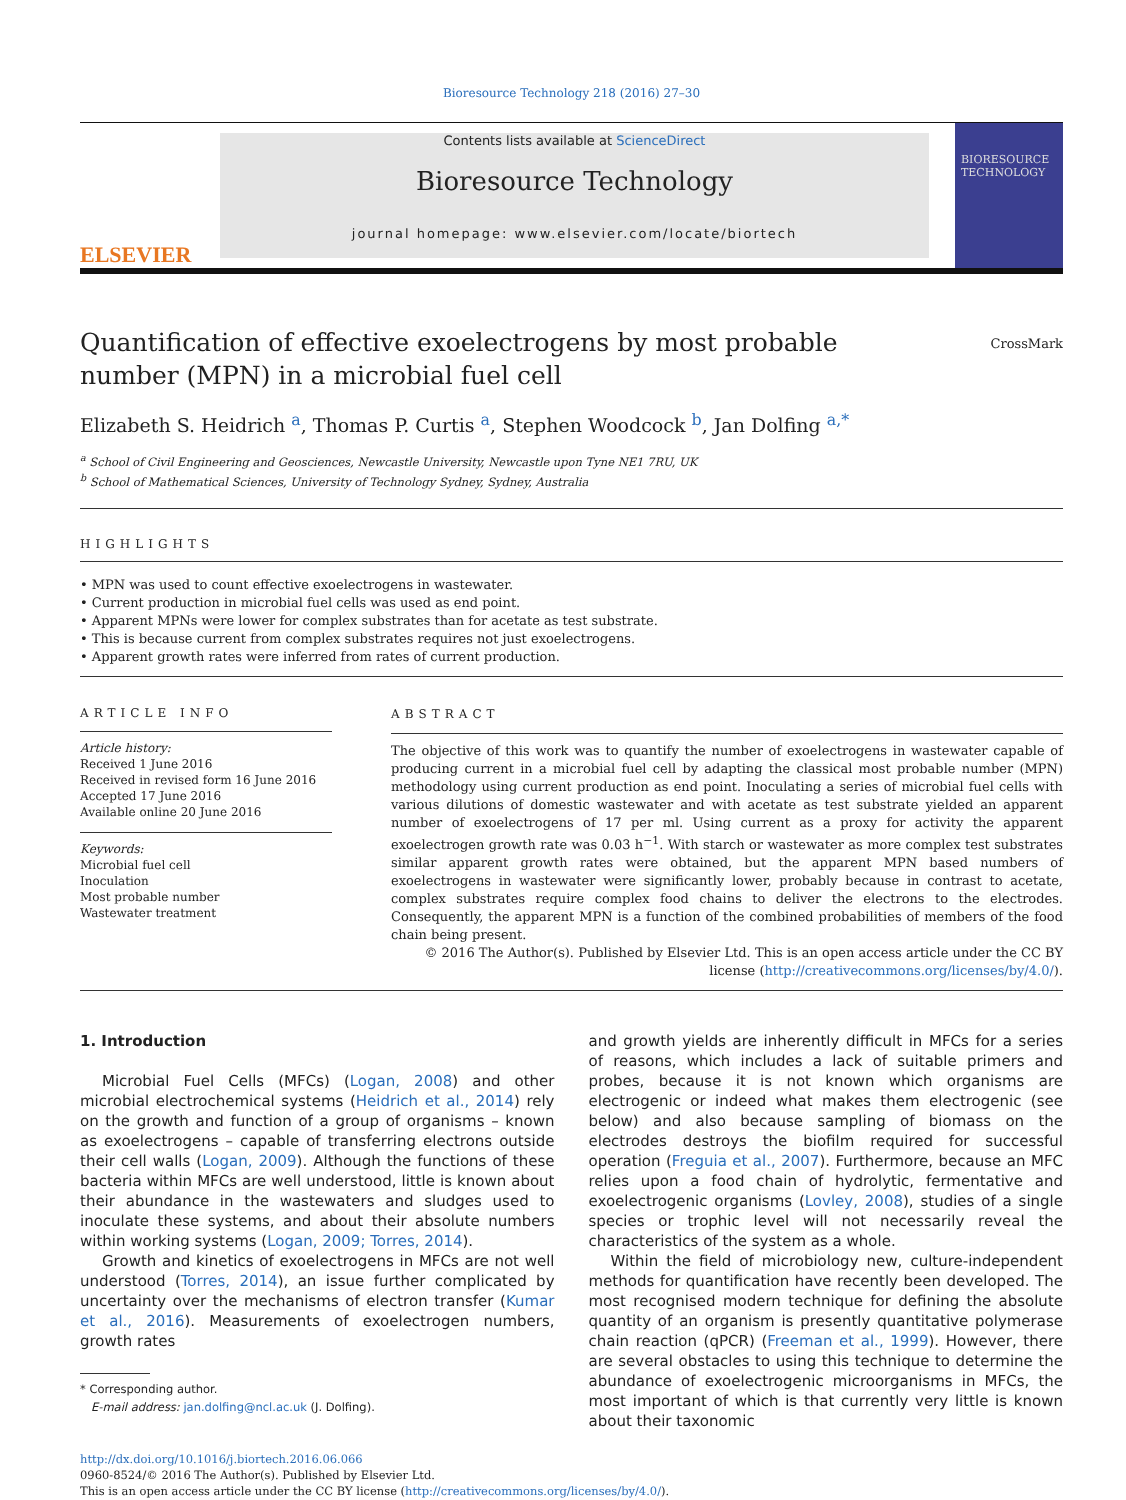Bioresource Technology 218 (2016) 27–30
ELSEVIER
Contents lists available at ScienceDirect
Bioresource Technology
journal homepage: www.elsevier.com/locate/biortech
BIORESOURCE TECHNOLOGY
Quantification of effective exoelectrogens by most probable number (MPN) in a microbial fuel cell
CrossMark
Elizabeth S. Heidrich <sup>a</sup>, Thomas P. Curtis <sup>a</sup>, Stephen Woodcock <sup>b</sup>, Jan Dolfing <sup>a,</sup><sup>*</sup>
<sup>a</sup> School of Civil Engineering and Geosciences, Newcastle University, Newcastle upon Tyne NE1 7RU, UK
<sup>b</sup> School of Mathematical Sciences, University of Technology Sydney, Sydney, Australia
HIGHLIGHTS
• MPN was used to count effective exoelectrogens in wastewater.
• Current production in microbial fuel cells was used as end point.
• Apparent MPNs were lower for complex substrates than for acetate as test substrate.
• This is because current from complex substrates requires not just exoelectrogens.
• Apparent growth rates were inferred from rates of current production.
ARTICLE INFO
Article history:
Received 1 June 2016
Received in revised form 16 June 2016
Accepted 17 June 2016
Available online 20 June 2016
Keywords:
Microbial fuel cell
Inoculation
Most probable number
Wastewater treatment
ABSTRACT
The objective of this work was to quantify the number of exoelectrogens in wastewater capable of producing current in a microbial fuel cell by adapting the classical most probable number (MPN) methodology using current production as end point. Inoculating a series of microbial fuel cells with various dilutions of domestic wastewater and with acetate as test substrate yielded an apparent number of exoelectrogens of 17 per ml. Using current as a proxy for activity the apparent exoelectrogen growth rate was 0.03 h<sup>−1</sup>. With starch or wastewater as more complex test substrates similar apparent growth rates were obtained, but the apparent MPN based numbers of exoelectrogens in wastewater were significantly lower, probably because in contrast to acetate, complex substrates require complex food chains to deliver the electrons to the electrodes. Consequently, the apparent MPN is a function of the combined probabilities of members of the food chain being present.
© 2016 The Author(s). Published by Elsevier Ltd. This is an open access article under the CC BY license (http://creativecommons.org/licenses/by/4.0/).
1. Introduction
Microbial Fuel Cells (MFCs) (Logan, 2008) and other microbial electrochemical systems (Heidrich et al., 2014) rely on the growth and function of a group of organisms – known as exoelectrogens – capable of transferring electrons outside their cell walls (Logan, 2009). Although the functions of these bacteria within MFCs are well understood, little is known about their abundance in the wastewaters and sludges used to inoculate these systems, and about their absolute numbers within working systems (Logan, 2009; Torres, 2014).
Growth and kinetics of exoelectrogens in MFCs are not well understood (Torres, 2014), an issue further complicated by uncertainty over the mechanisms of electron transfer (Kumar et al., 2016). Measurements of exoelectrogen numbers, growth rates
* Corresponding author.
E-mail address: jan.dolfing@ncl.ac.uk (J. Dolfing).
and growth yields are inherently difficult in MFCs for a series of reasons, which includes a lack of suitable primers and probes, because it is not known which organisms are electrogenic or indeed what makes them electrogenic (see below) and also because sampling of biomass on the electrodes destroys the biofilm required for successful operation (Freguia et al., 2007). Furthermore, because an MFC relies upon a food chain of hydrolytic, fermentative and exoelectrogenic organisms (Lovley, 2008), studies of a single species or trophic level will not necessarily reveal the characteristics of the system as a whole.
Within the field of microbiology new, culture-independent methods for quantification have recently been developed. The most recognised modern technique for defining the absolute quantity of an organism is presently quantitative polymerase chain reaction (qPCR) (Freeman et al., 1999). However, there are several obstacles to using this technique to determine the abundance of exoelectrogenic microorganisms in MFCs, the most important of which is that currently very little is known about their taxonomic
http://dx.doi.org/10.1016/j.biortech.2016.06.066
0960-8524/© 2016 The Author(s). Published by Elsevier Ltd.
This is an open access article under the CC BY license (http://creativecommons.org/licenses/by/4.0/).